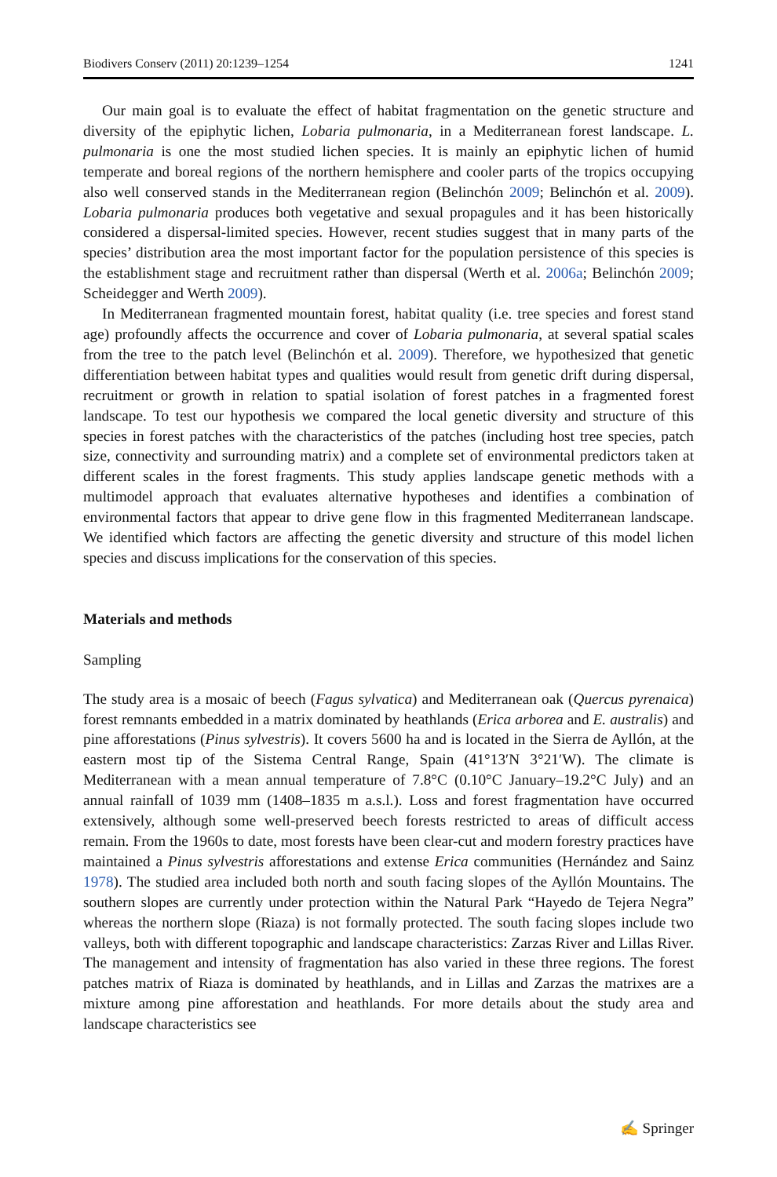Biodivers Conserv (2011) 20:1239–1254 1241
Our main goal is to evaluate the effect of habitat fragmentation on the genetic structure and diversity of the epiphytic lichen, Lobaria pulmonaria, in a Mediterranean forest landscape. L. pulmonaria is one the most studied lichen species. It is mainly an epiphytic lichen of humid temperate and boreal regions of the northern hemisphere and cooler parts of the tropics occupying also well conserved stands in the Mediterranean region (Belinchón 2009; Belinchón et al. 2009). Lobaria pulmonaria produces both vegetative and sexual propagules and it has been historically considered a dispersal-limited species. However, recent studies suggest that in many parts of the species’ distribution area the most important factor for the population persistence of this species is the establishment stage and recruitment rather than dispersal (Werth et al. 2006a; Belinchón 2009; Scheidegger and Werth 2009).
In Mediterranean fragmented mountain forest, habitat quality (i.e. tree species and forest stand age) profoundly affects the occurrence and cover of Lobaria pulmonaria, at several spatial scales from the tree to the patch level (Belinchón et al. 2009). Therefore, we hypothesized that genetic differentiation between habitat types and qualities would result from genetic drift during dispersal, recruitment or growth in relation to spatial isolation of forest patches in a fragmented forest landscape. To test our hypothesis we compared the local genetic diversity and structure of this species in forest patches with the characteristics of the patches (including host tree species, patch size, connectivity and surrounding matrix) and a complete set of environmental predictors taken at different scales in the forest fragments. This study applies landscape genetic methods with a multimodel approach that evaluates alternative hypotheses and identifies a combination of environmental factors that appear to drive gene flow in this fragmented Mediterranean landscape. We identified which factors are affecting the genetic diversity and structure of this model lichen species and discuss implications for the conservation of this species.
Materials and methods
Sampling
The study area is a mosaic of beech (Fagus sylvatica) and Mediterranean oak (Quercus pyrenaica) forest remnants embedded in a matrix dominated by heathlands (Erica arborea and E. australis) and pine afforestations (Pinus sylvestris). It covers 5600 ha and is located in the Sierra de Ayllón, at the eastern most tip of the Sistema Central Range, Spain (41°13′N 3°21′W). The climate is Mediterranean with a mean annual temperature of 7.8°C (0.10°C January–19.2°C July) and an annual rainfall of 1039 mm (1408–1835 m a.s.l.). Loss and forest fragmentation have occurred extensively, although some well-preserved beech forests restricted to areas of difficult access remain. From the 1960s to date, most forests have been clear-cut and modern forestry practices have maintained a Pinus sylvestris afforestations and extense Erica communities (Hernández and Sainz 1978). The studied area included both north and south facing slopes of the Ayllón Mountains. The southern slopes are currently under protection within the Natural Park “Hayedo de Tejera Negra” whereas the northern slope (Riaza) is not formally protected. The south facing slopes include two valleys, both with different topographic and landscape characteristics: Zarzas River and Lillas River. The management and intensity of fragmentation has also varied in these three regions. The forest patches matrix of Riaza is dominated by heathlands, and in Lillas and Zarzas the matrixes are a mixture among pine afforestation and heathlands. For more details about the study area and landscape characteristics see
✍ Springer